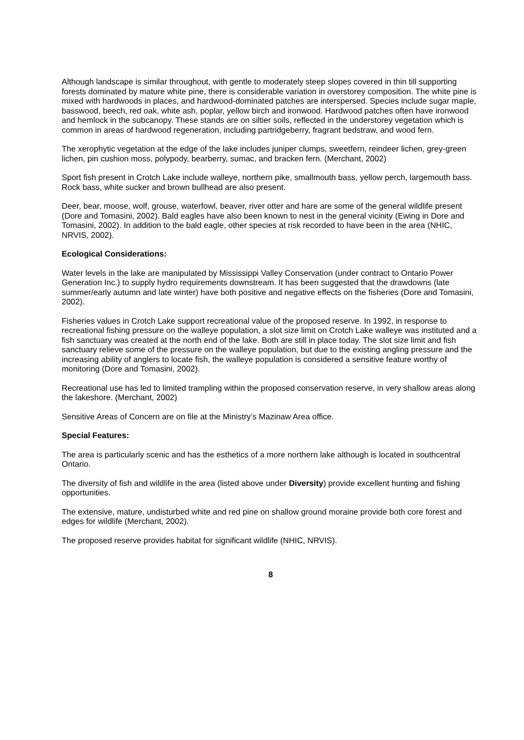Although landscape is similar throughout, with gentle to moderately steep slopes covered in thin till supporting forests dominated by mature white pine, there is considerable variation in overstorey composition. The white pine is mixed with hardwoods in places, and hardwood-dominated patches are interspersed. Species include sugar maple, basswood, beech, red oak, white ash, poplar, yellow birch and ironwood. Hardwood patches often have ironwood and hemlock in the subcanopy. These stands are on siltier soils, reflected in the understorey vegetation which is common in areas of hardwood regeneration, including partridgeberry, fragrant bedstraw, and wood fern.
The xerophytic vegetation at the edge of the lake includes juniper clumps, sweetfern, reindeer lichen, grey-green lichen, pin cushion moss, polypody, bearberry, sumac, and bracken fern. (Merchant, 2002)
Sport fish present in Crotch Lake include walleye, northern pike, smallmouth bass, yellow perch, largemouth bass. Rock bass, white sucker and brown bullhead are also present.
Deer, bear, moose, wolf, grouse, waterfowl, beaver, river otter and hare are some of the general wildlife present (Dore and Tomasini, 2002). Bald eagles have also been known to nest in the general vicinity (Ewing in Dore and Tomasini, 2002). In addition to the bald eagle, other species at risk recorded to have been in the area (NHIC, NRVIS, 2002).
Ecological Considerations:
Water levels in the lake are manipulated by Mississippi Valley Conservation (under contract to Ontario Power Generation Inc.) to supply hydro requirements downstream. It has been suggested that the drawdowns (late summer/early autumn and late winter) have both positive and negative effects on the fisheries (Dore and Tomasini, 2002).
Fisheries values in Crotch Lake support recreational value of the proposed reserve. In 1992, in response to recreational fishing pressure on the walleye population, a slot size limit on Crotch Lake walleye was instituted and a fish sanctuary was created at the north end of the lake. Both are still in place today. The slot size limit and fish sanctuary relieve some of the pressure on the walleye population, but due to the existing angling pressure and the increasing ability of anglers to locate fish, the walleye population is considered a sensitive feature worthy of monitoring (Dore and Tomasini, 2002).
Recreational use has led to limited trampling within the proposed conservation reserve, in very shallow areas along the lakeshore. (Merchant, 2002)
Sensitive Areas of Concern are on file at the Ministry’s Mazinaw Area office.
Special Features:
The area is particularly scenic and has the esthetics of a more northern lake although is located in southcentral Ontario.
The diversity of fish and wildlife in the area (listed above under Diversity) provide excellent hunting and fishing opportunities.
The extensive, mature, undisturbed white and red pine on shallow ground moraine provide both core forest and edges for wildlife (Merchant, 2002).
The proposed reserve provides habitat for significant wildlife (NHIC, NRVIS).
8